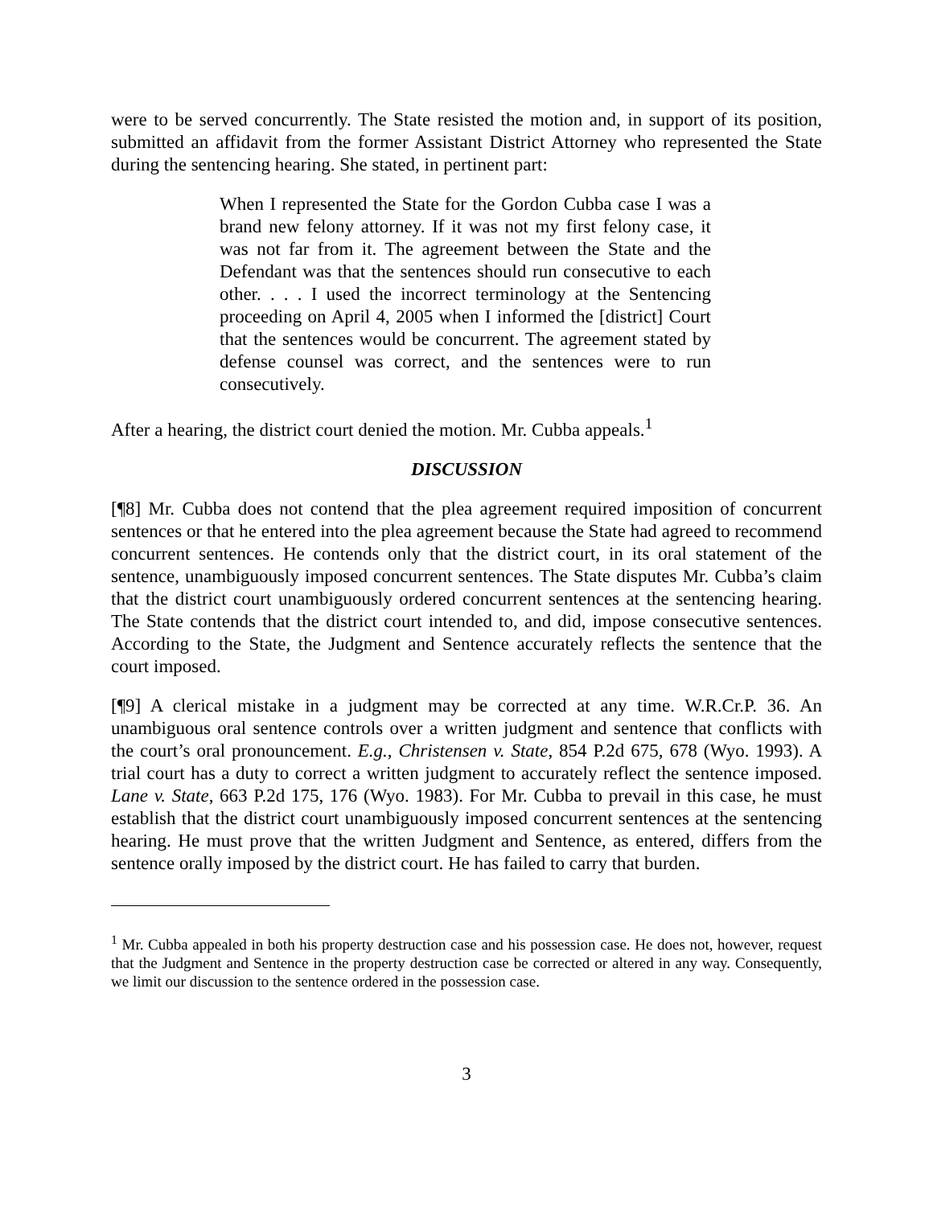were to be served concurrently. The State resisted the motion and, in support of its position, submitted an affidavit from the former Assistant District Attorney who represented the State during the sentencing hearing. She stated, in pertinent part:
When I represented the State for the Gordon Cubba case I was a brand new felony attorney. If it was not my first felony case, it was not far from it. The agreement between the State and the Defendant was that the sentences should run consecutive to each other. . . . I used the incorrect terminology at the Sentencing proceeding on April 4, 2005 when I informed the [district] Court that the sentences would be concurrent. The agreement stated by defense counsel was correct, and the sentences were to run consecutively.
After a hearing, the district court denied the motion. Mr. Cubba appeals.<sup>1</sup>
DISCUSSION
[¶8] Mr. Cubba does not contend that the plea agreement required imposition of concurrent sentences or that he entered into the plea agreement because the State had agreed to recommend concurrent sentences. He contends only that the district court, in its oral statement of the sentence, unambiguously imposed concurrent sentences. The State disputes Mr. Cubba’s claim that the district court unambiguously ordered concurrent sentences at the sentencing hearing. The State contends that the district court intended to, and did, impose consecutive sentences. According to the State, the Judgment and Sentence accurately reflects the sentence that the court imposed.
[¶9] A clerical mistake in a judgment may be corrected at any time. W.R.Cr.P. 36. An unambiguous oral sentence controls over a written judgment and sentence that conflicts with the court’s oral pronouncement. E.g., Christensen v. State, 854 P.2d 675, 678 (Wyo. 1993). A trial court has a duty to correct a written judgment to accurately reflect the sentence imposed. Lane v. State, 663 P.2d 175, 176 (Wyo. 1983). For Mr. Cubba to prevail in this case, he must establish that the district court unambiguously imposed concurrent sentences at the sentencing hearing. He must prove that the written Judgment and Sentence, as entered, differs from the sentence orally imposed by the district court. He has failed to carry that burden.
<sup>1</sup> Mr. Cubba appealed in both his property destruction case and his possession case. He does not, however, request that the Judgment and Sentence in the property destruction case be corrected or altered in any way. Consequently, we limit our discussion to the sentence ordered in the possession case.
3